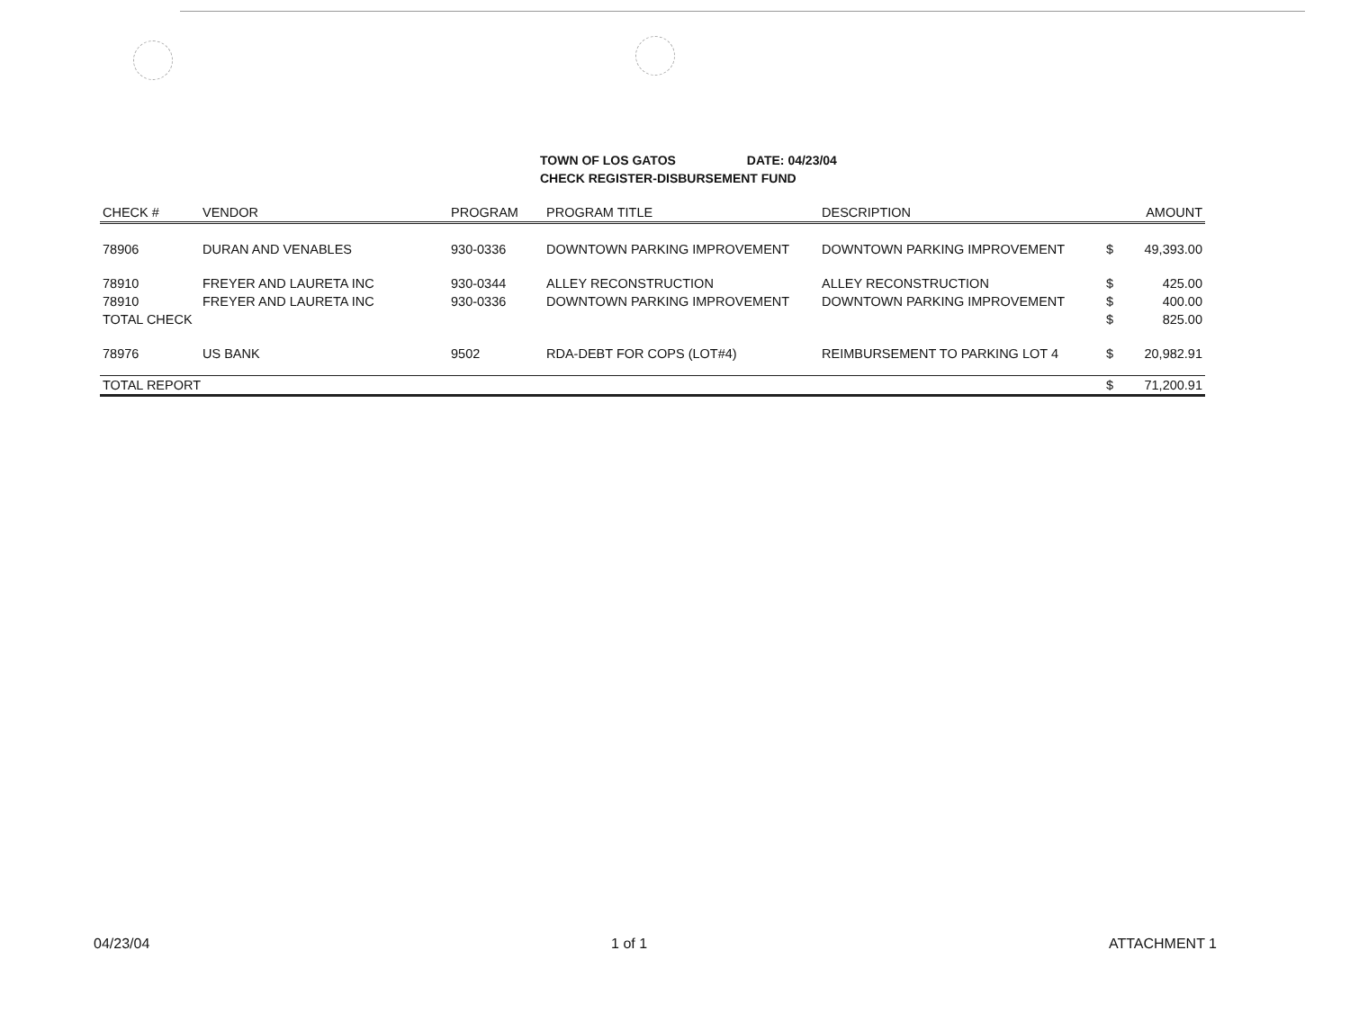TOWN OF LOS GATOS DATE: 04/23/04
CHECK REGISTER-DISBURSEMENT FUND
| CHECK # | VENDOR | PROGRAM | PROGRAM TITLE | DESCRIPTION | | AMOUNT |
| --- | --- | --- | --- | --- | --- | --- |
| 78906 | DURAN AND VENABLES | 930-0336 | DOWNTOWN PARKING IMPROVEMENT | DOWNTOWN PARKING IMPROVEMENT | $ | 49,393.00 |
| 78910 | FREYER AND LAURETA INC | 930-0344 | ALLEY RECONSTRUCTION | ALLEY RECONSTRUCTION | $ | 425.00 |
| 78910 | FREYER AND LAURETA INC | 930-0336 | DOWNTOWN PARKING IMPROVEMENT | DOWNTOWN PARKING IMPROVEMENT | $ | 400.00 |
| TOTAL CHECK | | | | | $ | 825.00 |
| 78976 | US BANK | 9502 | RDA-DEBT FOR COPS (LOT#4) | REIMBURSEMENT TO PARKING LOT 4 | $ | 20,982.91 |
| TOTAL REPORT | | | | | $ | 71,200.91 |
04/23/04 1 of 1 ATTACHMENT 1